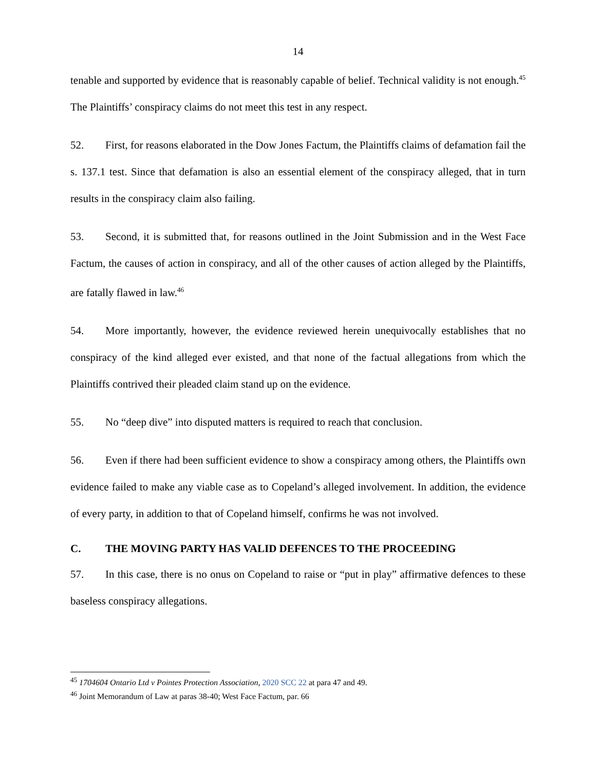14
tenable and supported by evidence that is reasonably capable of belief. Technical validity is not enough.<sup>45</sup> The Plaintiffs’ conspiracy claims do not meet this test in any respect.
52. First, for reasons elaborated in the Dow Jones Factum, the Plaintiffs claims of defamation fail the s. 137.1 test. Since that defamation is also an essential element of the conspiracy alleged, that in turn results in the conspiracy claim also failing.
53. Second, it is submitted that, for reasons outlined in the Joint Submission and in the West Face Factum, the causes of action in conspiracy, and all of the other causes of action alleged by the Plaintiffs, are fatally flawed in law.<sup>46</sup>
54. More importantly, however, the evidence reviewed herein unequivocally establishes that no conspiracy of the kind alleged ever existed, and that none of the factual allegations from which the Plaintiffs contrived their pleaded claim stand up on the evidence.
55. No “deep dive” into disputed matters is required to reach that conclusion.
56. Even if there had been sufficient evidence to show a conspiracy among others, the Plaintiffs own evidence failed to make any viable case as to Copeland’s alleged involvement. In addition, the evidence of every party, in addition to that of Copeland himself, confirms he was not involved.
C. THE MOVING PARTY HAS VALID DEFENCES TO THE PROCEEDING
57. In this case, there is no onus on Copeland to raise or “put in play” affirmative defences to these baseless conspiracy allegations.
<sup>45</sup> 1704604 Ontario Ltd v Pointes Protection Association, 2020 SCC 22 at para 47 and 49.
<sup>46</sup> Joint Memorandum of Law at paras 38-40; West Face Factum, par. 66